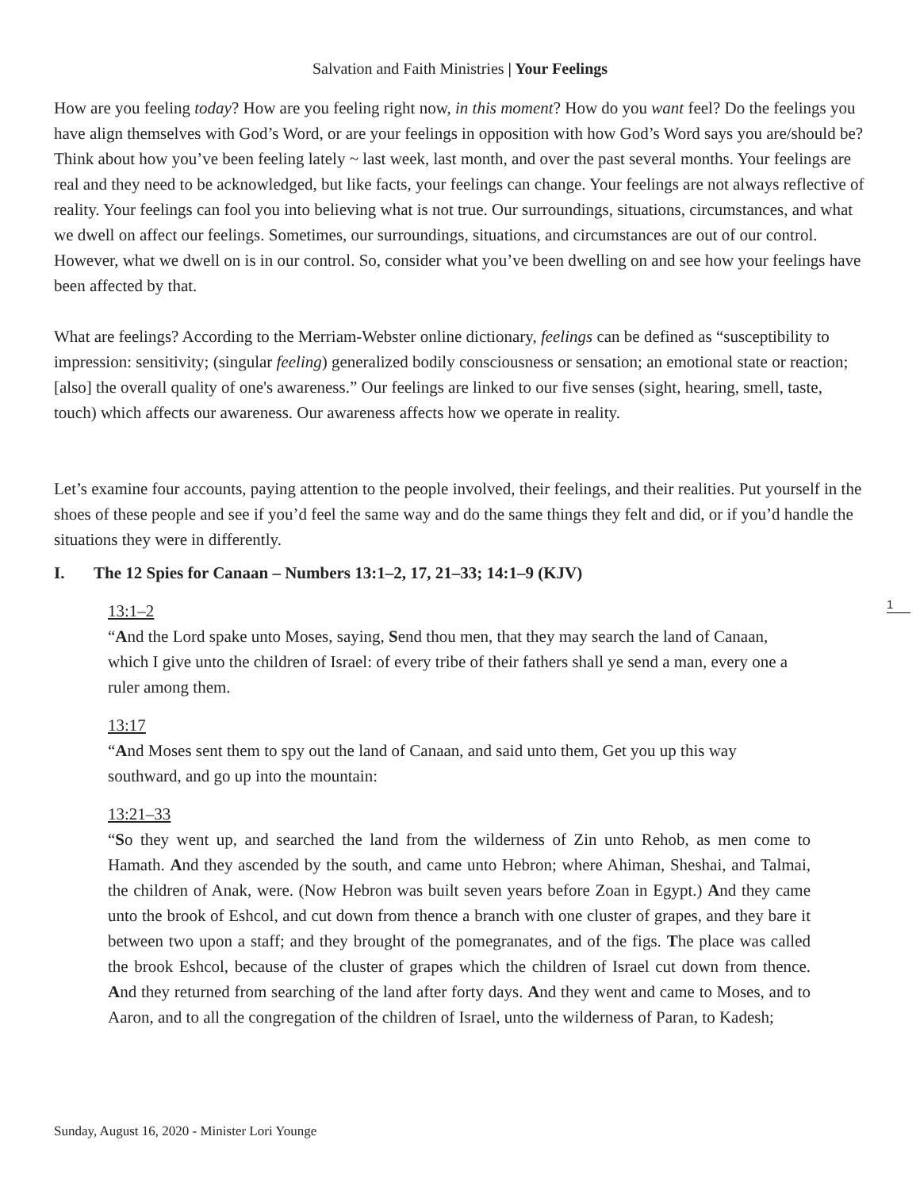Salvation and Faith Ministries | Your Feelings
How are you feeling today? How are you feeling right now, in this moment? How do you want feel? Do the feelings you have align themselves with God’s Word, or are your feelings in opposition with how God’s Word says you are/should be? Think about how you’ve been feeling lately ~ last week, last month, and over the past several months. Your feelings are real and they need to be acknowledged, but like facts, your feelings can change. Your feelings are not always reflective of reality. Your feelings can fool you into believing what is not true. Our surroundings, situations, circumstances, and what we dwell on affect our feelings. Sometimes, our surroundings, situations, and circumstances are out of our control. However, what we dwell on is in our control. So, consider what you’ve been dwelling on and see how your feelings have been affected by that.
What are feelings? According to the Merriam-Webster online dictionary, feelings can be defined as “susceptibility to impression: sensitivity; (singular feeling) generalized bodily consciousness or sensation; an emotional state or reaction; [also] the overall quality of one's awareness.” Our feelings are linked to our five senses (sight, hearing, smell, taste, touch) which affects our awareness. Our awareness affects how we operate in reality.
Let’s examine four accounts, paying attention to the people involved, their feelings, and their realities. Put yourself in the shoes of these people and see if you’d feel the same way and do the same things they felt and did, or if you’d handle the situations they were in differently.
I. The 12 Spies for Canaan – Numbers 13:1–2, 17, 21–33; 14:1–9 (KJV)
13:1–2
“And the Lord spake unto Moses, saying, Send thou men, that they may search the land of Canaan, which I give unto the children of Israel: of every tribe of their fathers shall ye send a man, every one a ruler among them.
13:17
“And Moses sent them to spy out the land of Canaan, and said unto them, Get you up this way southward, and go up into the mountain:
13:21–33
“So they went up, and searched the land from the wilderness of Zin unto Rehob, as men come to Hamath. And they ascended by the south, and came unto Hebron; where Ahiman, Sheshai, and Talmai, the children of Anak, were. (Now Hebron was built seven years before Zoan in Egypt.) And they came unto the brook of Eshcol, and cut down from thence a branch with one cluster of grapes, and they bare it between two upon a staff; and they brought of the pomegranates, and of the figs. The place was called the brook Eshcol, because of the cluster of grapes which the children of Israel cut down from thence. And they returned from searching of the land after forty days. And they went and came to Moses, and to Aaron, and to all the congregation of the children of Israel, unto the wilderness of Paran, to Kadesh;
1
Sunday, August 16, 2020 - Minister Lori Younge